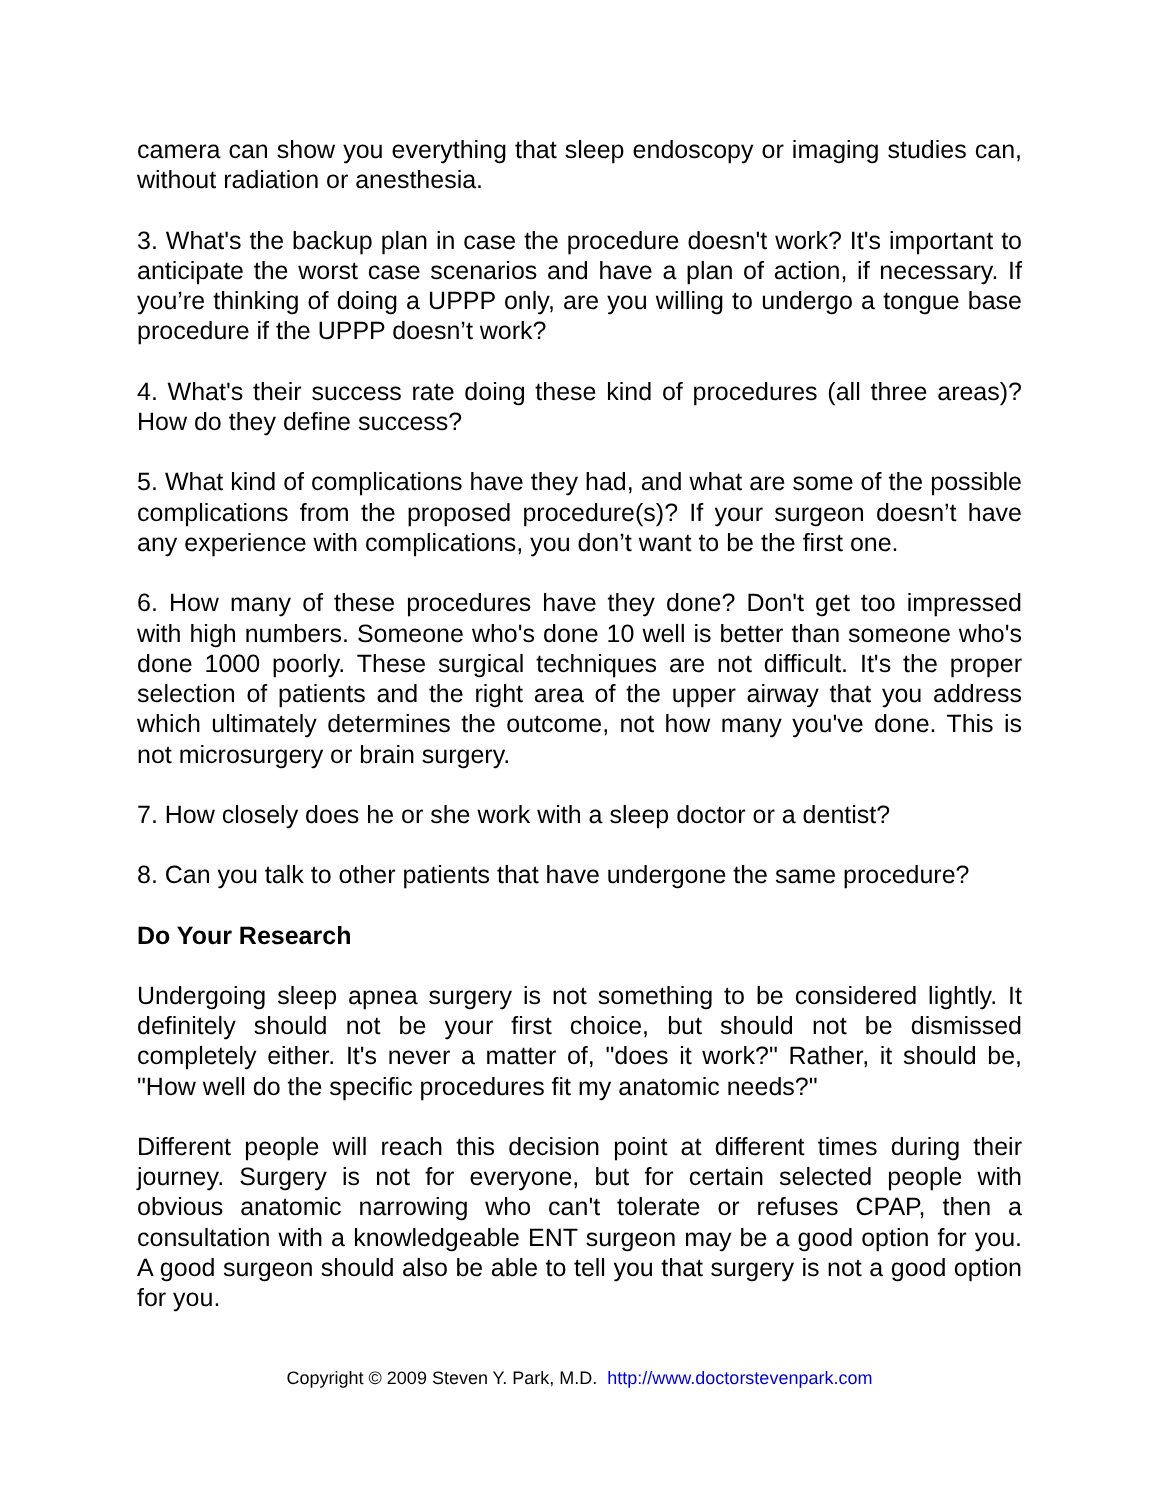camera can show you everything that sleep endoscopy or imaging studies can, without radiation or anesthesia.
3. What's the backup plan in case the procedure doesn't work? It's important to anticipate the worst case scenarios and have a plan of action, if necessary. If you’re thinking of doing a UPPP only, are you willing to undergo a tongue base procedure if the UPPP doesn’t work?
4. What's their success rate doing these kind of procedures (all three areas)? How do they define success?
5. What kind of complications have they had, and what are some of the possible complications from the proposed procedure(s)? If your surgeon doesn’t have any experience with complications, you don’t want to be the first one.
6. How many of these procedures have they done? Don't get too impressed with high numbers. Someone who's done 10 well is better than someone who's done 1000 poorly. These surgical techniques are not difficult. It's the proper selection of patients and the right area of the upper airway that you address which ultimately determines the outcome, not how many you've done. This is not microsurgery or brain surgery.
7. How closely does he or she work with a sleep doctor or a dentist?
8. Can you talk to other patients that have undergone the same procedure?
Do Your Research
Undergoing sleep apnea surgery is not something to be considered lightly. It definitely should not be your first choice, but should not be dismissed completely either. It's never a matter of, "does it work?" Rather, it should be, "How well do the specific procedures fit my anatomic needs?"
Different people will reach this decision point at different times during their journey. Surgery is not for everyone, but for certain selected people with obvious anatomic narrowing who can't tolerate or refuses CPAP, then a consultation with a knowledgeable ENT surgeon may be a good option for you. A good surgeon should also be able to tell you that surgery is not a good option for you.
Copyright © 2009 Steven Y. Park, M.D. http://www.doctorstevenpark.com